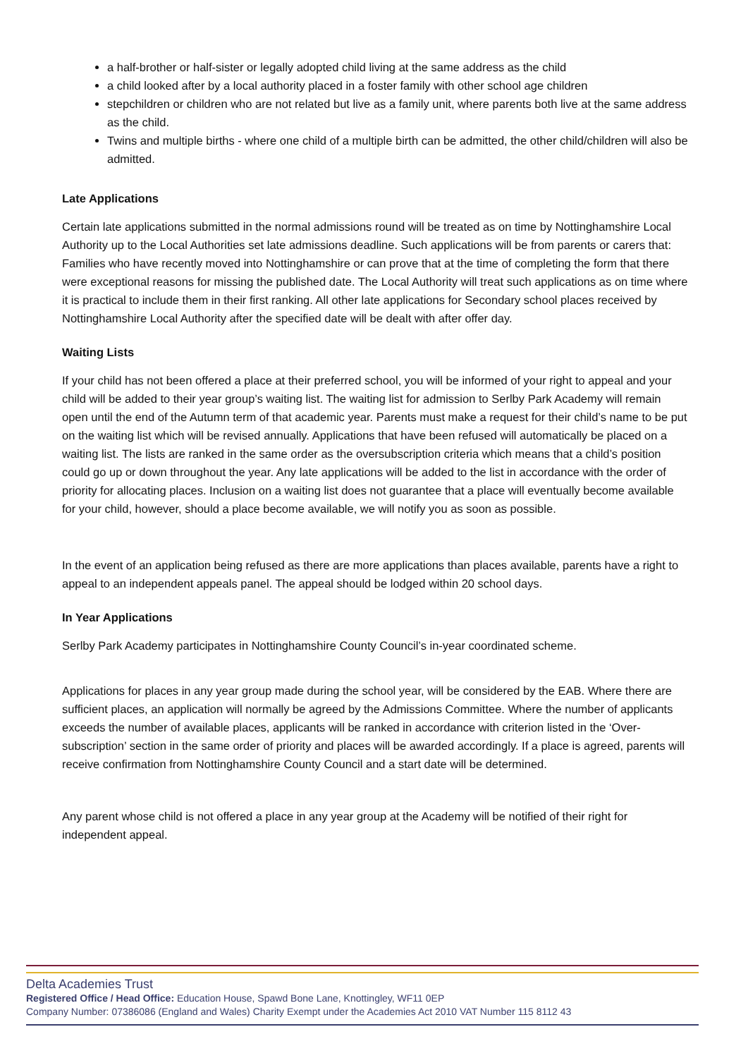a half-brother or half-sister or legally adopted child living at the same address as the child
a child looked after by a local authority placed in a foster family with other school age children
stepchildren or children who are not related but live as a family unit, where parents both live at the same address as the child.
Twins and multiple births - where one child of a multiple birth can be admitted, the other child/children will also be admitted.
Late Applications
Certain late applications submitted in the normal admissions round will be treated as on time by Nottinghamshire Local Authority up to the Local Authorities set late admissions deadline. Such applications will be from parents or carers that: Families who have recently moved into Nottinghamshire or can prove that at the time of completing the form that there were exceptional reasons for missing the published date. The Local Authority will treat such applications as on time where it is practical to include them in their first ranking. All other late applications for Secondary school places received by Nottinghamshire Local Authority after the specified date will be dealt with after offer day.
Waiting Lists
If your child has not been offered a place at their preferred school, you will be informed of your right to appeal and your child will be added to their year group’s waiting list. The waiting list for admission to Serlby Park Academy will remain open until the end of the Autumn term of that academic year. Parents must make a request for their child’s name to be put on the waiting list which will be revised annually. Applications that have been refused will automatically be placed on a waiting list. The lists are ranked in the same order as the oversubscription criteria which means that a child’s position could go up or down throughout the year. Any late applications will be added to the list in accordance with the order of priority for allocating places. Inclusion on a waiting list does not guarantee that a place will eventually become available for your child, however, should a place become available, we will notify you as soon as possible.
In the event of an application being refused as there are more applications than places available, parents have a right to appeal to an independent appeals panel. The appeal should be lodged within 20 school days.
In Year Applications
Serlby Park Academy participates in Nottinghamshire County Council’s in-year coordinated scheme.
Applications for places in any year group made during the school year, will be considered by the EAB. Where there are sufficient places, an application will normally be agreed by the Admissions Committee. Where the number of applicants exceeds the number of available places, applicants will be ranked in accordance with criterion listed in the ‘Over-subscription’ section in the same order of priority and places will be awarded accordingly. If a place is agreed, parents will receive confirmation from Nottinghamshire County Council and a start date will be determined.
Any parent whose child is not offered a place in any year group at the Academy will be notified of their right for independent appeal.
Delta Academies Trust
Registered Office / Head Office: Education House, Spawd Bone Lane, Knottingley, WF11 0EP
Company Number: 07386086 (England and Wales) Charity Exempt under the Academies Act 2010 VAT Number 115 8112 43